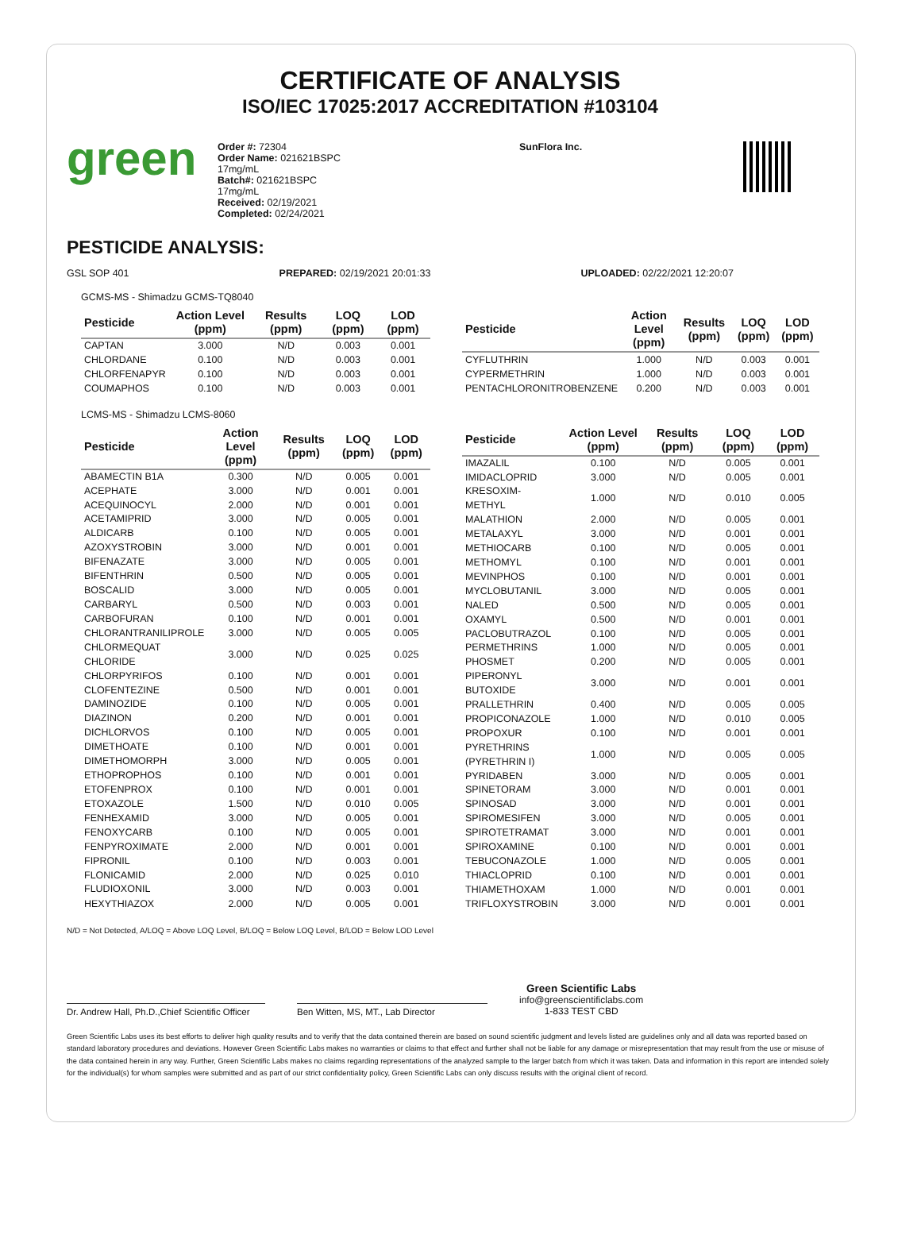CERTIFICATE OF ANALYSIS
ISO/IEC 17025:2017 ACCREDITATION #103104
green
Order #: 72304
Order Name: 021621BSPC
17mg/mL
Batch#: 021621BSPC
17mg/mL
Received: 02/19/2021
Completed: 02/24/2021
SunFlora Inc.
PESTICIDE ANALYSIS:
GSL SOP 401 PREPARED: 02/19/2021 20:01:33 UPLOADED: 02/22/2021 12:20:07
GCMS-MS - Shimadzu GCMS-TQ8040
| Pesticide | Action Level (ppm) | Results (ppm) | LOQ (ppm) | LOD (ppm) |
| --- | --- | --- | --- | --- |
| CAPTAN | 3.000 | N/D | 0.003 | 0.001 |
| CHLORDANE | 0.100 | N/D | 0.003 | 0.001 |
| CHLORFENAPYR | 0.100 | N/D | 0.003 | 0.001 |
| COUMAPHOS | 0.100 | N/D | 0.003 | 0.001 |
| Pesticide | Action Level (ppm) | Results (ppm) | LOQ (ppm) | LOD (ppm) |
| --- | --- | --- | --- | --- |
| CYFLUTHRIN | 1.000 | N/D | 0.003 | 0.001 |
| CYPERMETHRIN | 1.000 | N/D | 0.003 | 0.001 |
| PENTACHLORONITROBENZENE | 0.200 | N/D | 0.003 | 0.001 |
LCMS-MS - Shimadzu LCMS-8060
| Pesticide | Action Level (ppm) | Results (ppm) | LOQ (ppm) | LOD (ppm) |
| --- | --- | --- | --- | --- |
| ABAMECTIN B1A | 0.300 | N/D | 0.005 | 0.001 |
| ACEPHATE | 3.000 | N/D | 0.001 | 0.001 |
| ACEQUINOCYL | 2.000 | N/D | 0.001 | 0.001 |
| ACETAMIPRID | 3.000 | N/D | 0.005 | 0.001 |
| ALDICARB | 0.100 | N/D | 0.005 | 0.001 |
| AZOXYSTROBIN | 3.000 | N/D | 0.001 | 0.001 |
| BIFENAZATE | 3.000 | N/D | 0.005 | 0.001 |
| BIFENTHRIN | 0.500 | N/D | 0.005 | 0.001 |
| BOSCALID | 3.000 | N/D | 0.005 | 0.001 |
| CARBARYL | 0.500 | N/D | 0.003 | 0.001 |
| CARBOFURAN | 0.100 | N/D | 0.001 | 0.001 |
| CHLORANTRANILIPROLE | 3.000 | N/D | 0.005 | 0.005 |
| CHLORMEQUAT CHLORIDE | 3.000 | N/D | 0.025 | 0.025 |
| CHLORPYRIFOS | 0.100 | N/D | 0.001 | 0.001 |
| CLOFENTEZINE | 0.500 | N/D | 0.001 | 0.001 |
| DAMINOZIDE | 0.100 | N/D | 0.005 | 0.001 |
| DIAZINON | 0.200 | N/D | 0.001 | 0.001 |
| DICHLORVOS | 0.100 | N/D | 0.005 | 0.001 |
| DIMETHOATE | 0.100 | N/D | 0.001 | 0.001 |
| DIMETHOMORPH | 3.000 | N/D | 0.005 | 0.001 |
| ETHOPROPHOS | 0.100 | N/D | 0.001 | 0.001 |
| ETOFENPROX | 0.100 | N/D | 0.001 | 0.001 |
| ETOXAZOLE | 1.500 | N/D | 0.010 | 0.005 |
| FENHEXAMID | 3.000 | N/D | 0.005 | 0.001 |
| FENOXYCARB | 0.100 | N/D | 0.005 | 0.001 |
| FENPYROXIMATE | 2.000 | N/D | 0.001 | 0.001 |
| FIPRONIL | 0.100 | N/D | 0.003 | 0.001 |
| FLONICAMID | 2.000 | N/D | 0.025 | 0.010 |
| FLUDIOXONIL | 3.000 | N/D | 0.003 | 0.001 |
| HEXYTHIAZOX | 2.000 | N/D | 0.005 | 0.001 |
| Pesticide | Action Level (ppm) | Results (ppm) | LOQ (ppm) | LOD (ppm) |
| --- | --- | --- | --- | --- |
| IMAZALIL | 0.100 | N/D | 0.005 | 0.001 |
| IMIDACLOPRID | 3.000 | N/D | 0.005 | 0.001 |
| KRESOXIM-METHYL | 1.000 | N/D | 0.010 | 0.005 |
| MALATHION | 2.000 | N/D | 0.005 | 0.001 |
| METALAXYL | 3.000 | N/D | 0.001 | 0.001 |
| METHIOCARB | 0.100 | N/D | 0.005 | 0.001 |
| METHOMYL | 0.100 | N/D | 0.001 | 0.001 |
| MEVINPHOS | 0.100 | N/D | 0.001 | 0.001 |
| MYCLOBUTANIL | 3.000 | N/D | 0.005 | 0.001 |
| NALED | 0.500 | N/D | 0.005 | 0.001 |
| OXAMYL | 0.500 | N/D | 0.001 | 0.001 |
| PACLOBUTRAZOL | 0.100 | N/D | 0.005 | 0.001 |
| PERMETHRINS | 1.000 | N/D | 0.005 | 0.001 |
| PHOSMET | 0.200 | N/D | 0.005 | 0.001 |
| PIPERONYL BUTOXIDE | 3.000 | N/D | 0.001 | 0.001 |
| PRALLETHRIN | 0.400 | N/D | 0.005 | 0.005 |
| PROPICONAZOLE | 1.000 | N/D | 0.010 | 0.005 |
| PROPOXUR | 0.100 | N/D | 0.001 | 0.001 |
| PYRETHRINS (PYRETHRIN I) | 1.000 | N/D | 0.005 | 0.005 |
| PYRIDABEN | 3.000 | N/D | 0.005 | 0.001 |
| SPINETORAM | 3.000 | N/D | 0.001 | 0.001 |
| SPINOSAD | 3.000 | N/D | 0.001 | 0.001 |
| SPIROMESIFEN | 3.000 | N/D | 0.005 | 0.001 |
| SPIROTETRAMAT | 3.000 | N/D | 0.001 | 0.001 |
| SPIROXAMINE | 0.100 | N/D | 0.001 | 0.001 |
| TEBUCONAZOLE | 1.000 | N/D | 0.005 | 0.001 |
| THIACLOPRID | 0.100 | N/D | 0.001 | 0.001 |
| THIAMETHOXAM | 1.000 | N/D | 0.001 | 0.001 |
| TRIFLOXYSTROBIN | 3.000 | N/D | 0.001 | 0.001 |
N/D = Not Detected, A/LOQ = Above LOQ Level, B/LOQ = Below LOQ Level, B/LOD = Below LOD Level
Dr. Andrew Hall, Ph.D.,Chief Scientific Officer
Ben Witten, MS, MT., Lab Director
Green Scientific Labs
info@greenscientificlabs.com
1-833 TEST CBD
Green Scientific Labs uses its best efforts to deliver high quality results and to verify that the data contained therein are based on sound scientific judgment and levels listed are guidelines only and all data was reported based on standard laboratory procedures and deviations. However Green Scientific Labs makes no warranties or claims to that effect and further shall not be liable for any damage or misrepresentation that may result from the use or misuse of the data contained herein in any way. Further, Green Scientific Labs makes no claims regarding representations of the analyzed sample to the larger batch from which it was taken. Data and information in this report are intended solely for the individual(s) for whom samples were submitted and as part of our strict confidentiality policy, Green Scientific Labs can only discuss results with the original client of record.